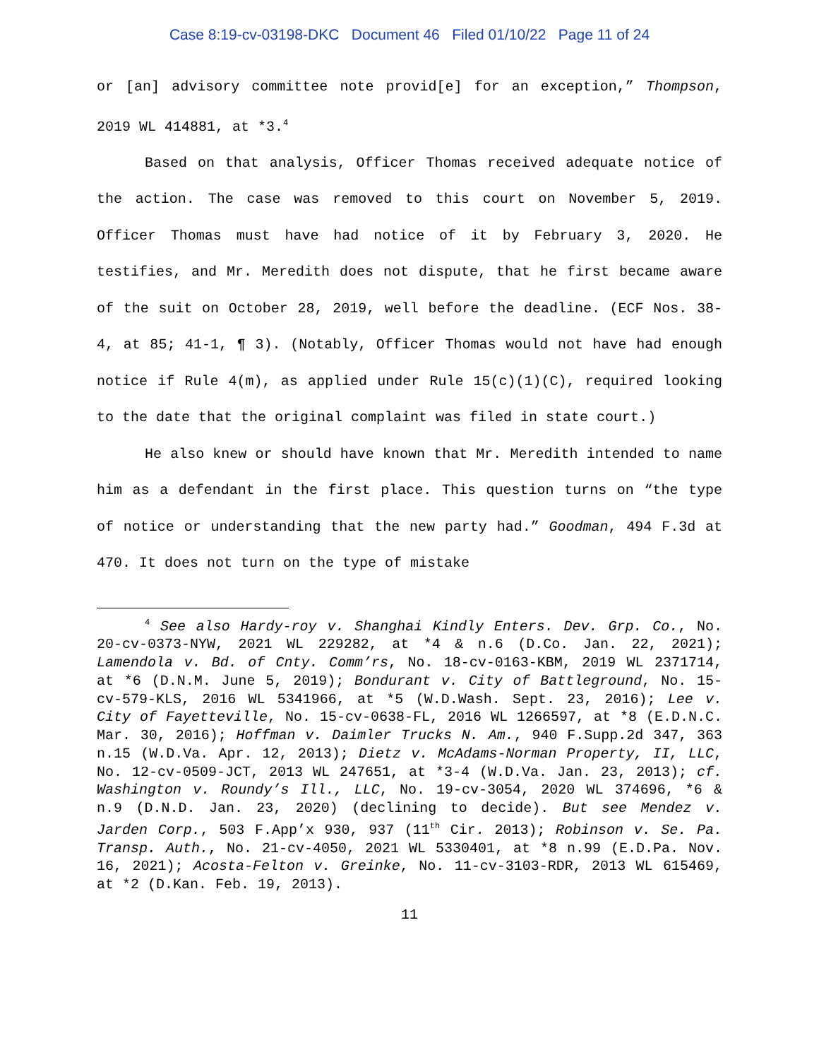Case 8:19-cv-03198-DKC Document 46 Filed 01/10/22 Page 11 of 24
or [an] advisory committee note provid[e] for an exception,” Thompson, 2019 WL 414881, at *3.<sup>4</sup>
Based on that analysis, Officer Thomas received adequate notice of the action. The case was removed to this court on November 5, 2019. Officer Thomas must have had notice of it by February 3, 2020. He testifies, and Mr. Meredith does not dispute, that he first became aware of the suit on October 28, 2019, well before the deadline. (ECF Nos. 38-4, at 85; 41-1, ¶ 3). (Notably, Officer Thomas would not have had enough notice if Rule 4(m), as applied under Rule 15(c)(1)(C), required looking to the date that the original complaint was filed in state court.)
He also knew or should have known that Mr. Meredith intended to name him as a defendant in the first place. This question turns on “the type of notice or understanding that the new party had.” Goodman, 494 F.3d at 470. It does not turn on the type of mistake
<sup>4</sup> See also Hardy-roy v. Shanghai Kindly Enters. Dev. Grp. Co., No. 20-cv-0373-NYW, 2021 WL 229282, at *4 & n.6 (D.Co. Jan. 22, 2021); Lamendola v. Bd. of Cnty. Comm’rs, No. 18-cv-0163-KBM, 2019 WL 2371714, at *6 (D.N.M. June 5, 2019); Bondurant v. City of Battleground, No. 15-cv-579-KLS, 2016 WL 5341966, at *5 (W.D.Wash. Sept. 23, 2016); Lee v. City of Fayetteville, No. 15-cv-0638-FL, 2016 WL 1266597, at *8 (E.D.N.C. Mar. 30, 2016); Hoffman v. Daimler Trucks N. Am., 940 F.Supp.2d 347, 363 n.15 (W.D.Va. Apr. 12, 2013); Dietz v. McAdams-Norman Property, II, LLC, No. 12-cv-0509-JCT, 2013 WL 247651, at *3-4 (W.D.Va. Jan. 23, 2013); cf. Washington v. Roundy’s Ill., LLC, No. 19-cv-3054, 2020 WL 374696, *6 & n.9 (D.N.D. Jan. 23, 2020) (declining to decide). But see Mendez v. Jarden Corp., 503 F.App’x 930, 937 (11<sup>th</sup> Cir. 2013); Robinson v. Se. Pa. Transp. Auth., No. 21-cv-4050, 2021 WL 5330401, at *8 n.99 (E.D.Pa. Nov. 16, 2021); Acosta-Felton v. Greinke, No. 11-cv-3103-RDR, 2013 WL 615469, at *2 (D.Kan. Feb. 19, 2013).
11